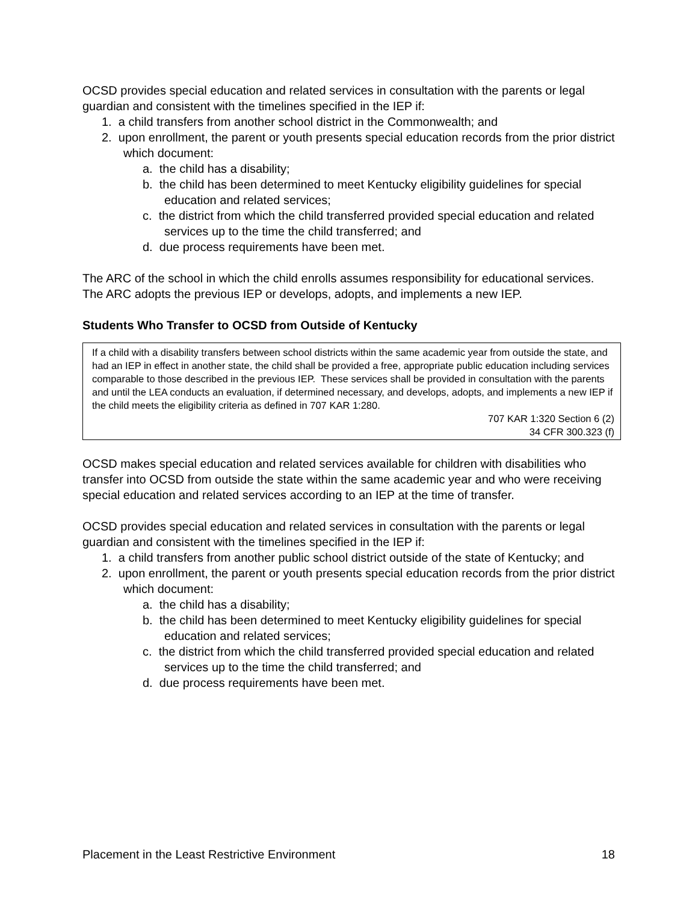OCSD provides special education and related services in consultation with the parents or legal guardian and consistent with the timelines specified in the IEP if:
1. a child transfers from another school district in the Commonwealth; and
2. upon enrollment, the parent or youth presents special education records from the prior district which document:
a. the child has a disability;
b. the child has been determined to meet Kentucky eligibility guidelines for special education and related services;
c. the district from which the child transferred provided special education and related services up to the time the child transferred; and
d. due process requirements have been met.
The ARC of the school in which the child enrolls assumes responsibility for educational services. The ARC adopts the previous IEP or develops, adopts, and implements a new IEP.
Students Who Transfer to OCSD from Outside of Kentucky
If a child with a disability transfers between school districts within the same academic year from outside the state, and had an IEP in effect in another state, the child shall be provided a free, appropriate public education including services comparable to those described in the previous IEP. These services shall be provided in consultation with the parents and until the LEA conducts an evaluation, if determined necessary, and develops, adopts, and implements a new IEP if the child meets the eligibility criteria as defined in 707 KAR 1:280.
707 KAR 1:320 Section 6 (2)
34 CFR 300.323 (f)
OCSD makes special education and related services available for children with disabilities who transfer into OCSD from outside the state within the same academic year and who were receiving special education and related services according to an IEP at the time of transfer.
OCSD provides special education and related services in consultation with the parents or legal guardian and consistent with the timelines specified in the IEP if:
1. a child transfers from another public school district outside of the state of Kentucky; and
2. upon enrollment, the parent or youth presents special education records from the prior district which document:
a. the child has a disability;
b. the child has been determined to meet Kentucky eligibility guidelines for special education and related services;
c. the district from which the child transferred provided special education and related services up to the time the child transferred; and
d. due process requirements have been met.
Placement in the Least Restrictive Environment 18